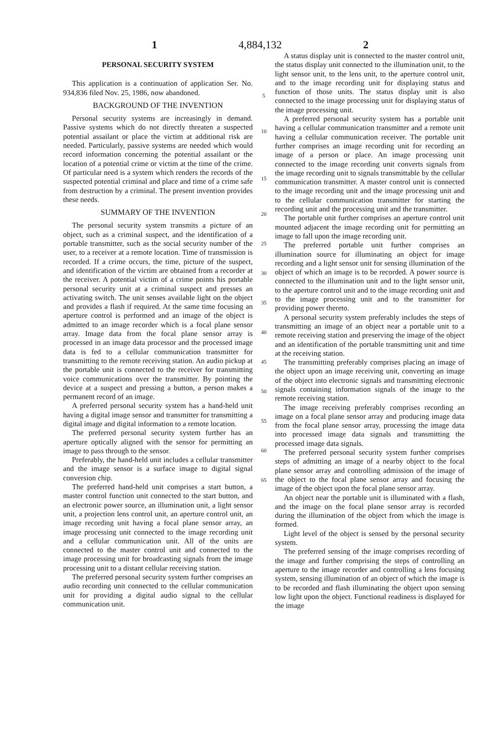1
4,884,132
2
PERSONAL SECURITY SYSTEM
This application is a continuation of application Ser. No. 934,836 filed Nov. 25, 1986, now abandoned.
BACKGROUND OF THE INVENTION
Personal security systems are increasingly in demand. Passive systems which do not directly threaten a suspected potential assailant or place the victim at additional risk are needed. Particularly, passive systems are needed which would record information concerning the potential assailant or the location of a potential crime or victim at the time of the crime. Of particular need is a system which renders the records of the suspected potential criminal and place and time of a crime safe from destruction by a criminal. The present invention provides these needs.
SUMMARY OF THE INVENTION
The personal security system transmits a picture of an object, such as a criminal suspect, and the identification of a portable transmitter, such as the social security number of the user, to a receiver at a remote location. Time of transmission is recorded. If a crime occurs, the time, picture of the suspect, and identification of the victim are obtained from a recorder at the receiver. A potential victim of a crime points his portable personal security unit at a criminal suspect and presses an activating switch. The unit senses available light on the object and provides a flash if required. At the same time focusing an aperture control is performed and an image of the object is admitted to an image recorder which is a focal plane sensor array. Image data from the focal plane sensor array is processed in an image data processor and the processed image data is fed to a cellular communication transmitter for transmitting to the remote receiving station. An audio pickup at the portable unit is connected to the receiver for transmitting voice communications over the transmitter. By pointing the device at a suspect and pressing a button, a person makes a permanent record of an image.
A preferred personal security system has a hand-held unit having a digital image sensor and transmitter for transmitting a digital image and digital information to a remote location.
The preferred personal security system further has an aperture optically aligned with the sensor for permitting an image to pass through to the sensor.
Preferably, the hand-held unit includes a cellular transmitter and the image sensor is a surface image to digital signal conversion chip.
The preferred hand-held unit comprises a start button, a master control function unit connected to the start button, and an electronic power source, an illumination unit, a light sensor unit, a projection lens control unit, an aperture control unit, an image recording unit having a focal plane sensor array, an image processing unit connected to the image recording unit and a cellular communication unit. All of the units are connected to the master control unit and connected to the image processing unit for broadcasting signals from the image processing unit to a distant cellular receiving station.
The preferred personal security system further comprises an audio recording unit connected to the cellular communication unit for providing a digital audio signal to the cellular communication unit.
5
10
15
20
25
30
35
40
45
50
55
60
65
A status display unit is connected to the master control unit, the status display unit connected to the illumination unit, to the light sensor unit, to the lens unit, to the aperture control unit, and to the image recording unit for displaying status and function of those units. The status display unit is also connected to the image processing unit for displaying status of the image processing unit.
A preferred personal security system has a portable unit having a cellular communication transmitter and a remote unit having a cellular communication receiver. The portable unit further comprises an image recording unit for recording an image of a person or place. An image processing unit connected to the image recording unit converts signals from the image recording unit to signals transmittable by the cellular communication transmitter. A master control unit is connected to the image recording unit and the image processing unit and to the cellular communication transmitter for starting the recording unit and the processing unit and the transmitter.
The portable unit further comprises an aperture control unit mounted adjacent the image recording unit for permitting an image to fall upon the image recording unit.
The preferred portable unit further comprises an illumination source for illuminating an object for image recording and a light sensor unit for sensing illumination of the object of which an image is to be recorded. A power source is connected to the illumination unit and to the light sensor unit, to the aperture control unit and to the image recording unit and to the image processing unit and to the transmitter for providing power thereto.
A personal security system preferably includes the steps of transmitting an image of an object near a portable unit to a remote receiving station and preserving the image of the object and an identification of the portable transmitting unit and time at the receiving station.
The transmitting preferably comprises placing an image of the object upon an image receiving unit, converting an image of the object into electronic signals and transmitting electronic signals containing information signals of the image to the remote receiving station.
The image receiving preferably comprises recording an image on a focal plane sensor array and producing image data from the focal plane sensor array, processing the image data into processed image data signals and transmitting the processed image data signals.
The preferred personal security system further comprises steps of admitting an image of a nearby object to the focal plane sensor array and controlling admission of the image of the object to the focal plane sensor array and focusing the image of the object upon the focal plane sensor array.
An object near the portable unit is illuminated with a flash, and the image on the focal plane sensor array is recorded during the illumination of the object from which the image is formed.
Light level of the object is sensed by the personal security system.
The preferred sensing of the image comprises recording of the image and further comprising the steps of controlling an aperture to the image recorder and controlling a lens focusing system, sensing illumination of an object of which the image is to be recorded and flash illuminating the object upon sensing low light upon the object. Functional readiness is displayed for the image